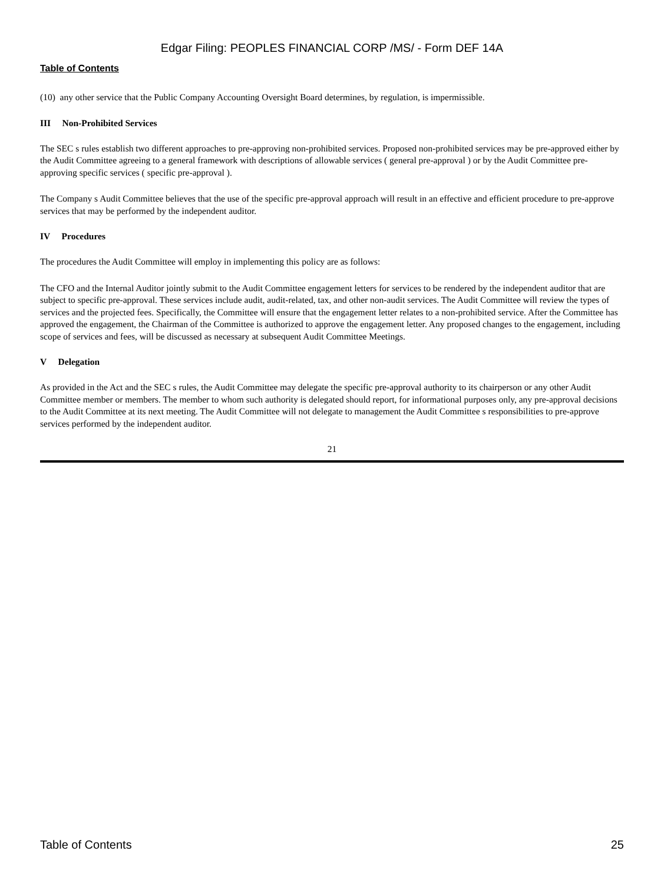Edgar Filing: PEOPLES FINANCIAL CORP /MS/ - Form DEF 14A
Table of Contents
(10) any other service that the Public Company Accounting Oversight Board determines, by regulation, is impermissible.
III Non-Prohibited Services
The SEC s rules establish two different approaches to pre-approving non-prohibited services. Proposed non-prohibited services may be pre-approved either by the Audit Committee agreeing to a general framework with descriptions of allowable services ( general pre-approval ) or by the Audit Committee pre-approving specific services ( specific pre-approval ).
The Company s Audit Committee believes that the use of the specific pre-approval approach will result in an effective and efficient procedure to pre-approve services that may be performed by the independent auditor.
IV Procedures
The procedures the Audit Committee will employ in implementing this policy are as follows:
The CFO and the Internal Auditor jointly submit to the Audit Committee engagement letters for services to be rendered by the independent auditor that are subject to specific pre-approval. These services include audit, audit-related, tax, and other non-audit services. The Audit Committee will review the types of services and the projected fees. Specifically, the Committee will ensure that the engagement letter relates to a non-prohibited service. After the Committee has approved the engagement, the Chairman of the Committee is authorized to approve the engagement letter. Any proposed changes to the engagement, including scope of services and fees, will be discussed as necessary at subsequent Audit Committee Meetings.
V Delegation
As provided in the Act and the SEC s rules, the Audit Committee may delegate the specific pre-approval authority to its chairperson or any other Audit Committee member or members. The member to whom such authority is delegated should report, for informational purposes only, any pre-approval decisions to the Audit Committee at its next meeting. The Audit Committee will not delegate to management the Audit Committee s responsibilities to pre-approve services performed by the independent auditor.
21
Table of Contents 25